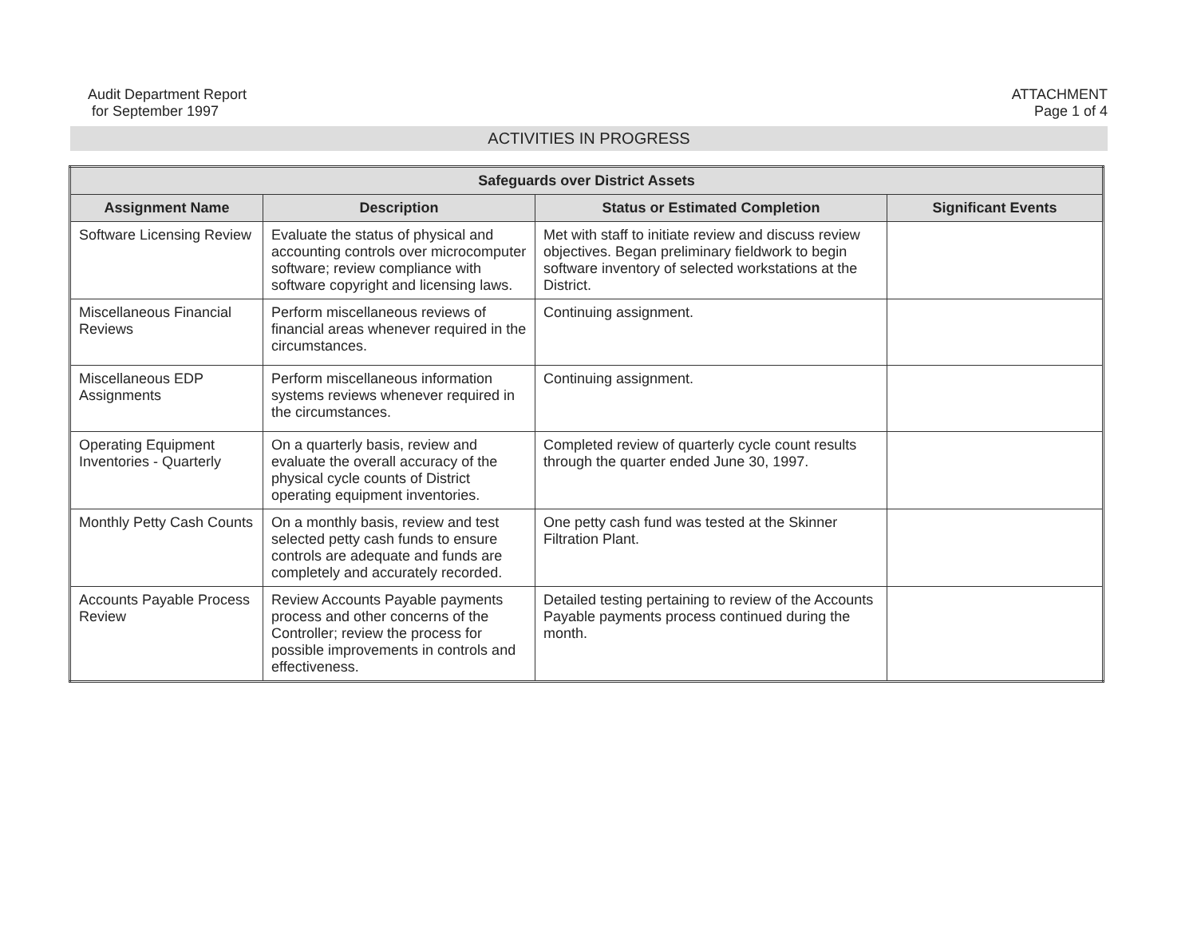Audit Department Report
for September 1997
ATTACHMENT
Page 1 of 4
ACTIVITIES IN PROGRESS
| Safeguards over District Assets | | | |
| --- | --- | --- | --- |
| Assignment Name | Description | Status or Estimated Completion | Significant Events |
| Software Licensing Review | Evaluate the status of physical and accounting controls over microcomputer software; review compliance with software copyright and licensing laws. | Met with staff to initiate review and discuss review objectives. Began preliminary fieldwork to begin software inventory of selected workstations at the District. | |
| Miscellaneous Financial Reviews | Perform miscellaneous reviews of financial areas whenever required in the circumstances. | Continuing assignment. | |
| Miscellaneous EDP Assignments | Perform miscellaneous information systems reviews whenever required in the circumstances. | Continuing assignment. | |
| Operating Equipment Inventories - Quarterly | On a quarterly basis, review and evaluate the overall accuracy of the physical cycle counts of District operating equipment inventories. | Completed review of quarterly cycle count results through the quarter ended June 30, 1997. | |
| Monthly Petty Cash Counts | On a monthly basis, review and test selected petty cash funds to ensure controls are adequate and funds are completely and accurately recorded. | One petty cash fund was tested at the Skinner Filtration Plant. | |
| Accounts Payable Process Review | Review Accounts Payable payments process and other concerns of the Controller; review the process for possible improvements in controls and effectiveness. | Detailed testing pertaining to review of the Accounts Payable payments process continued during the month. | |